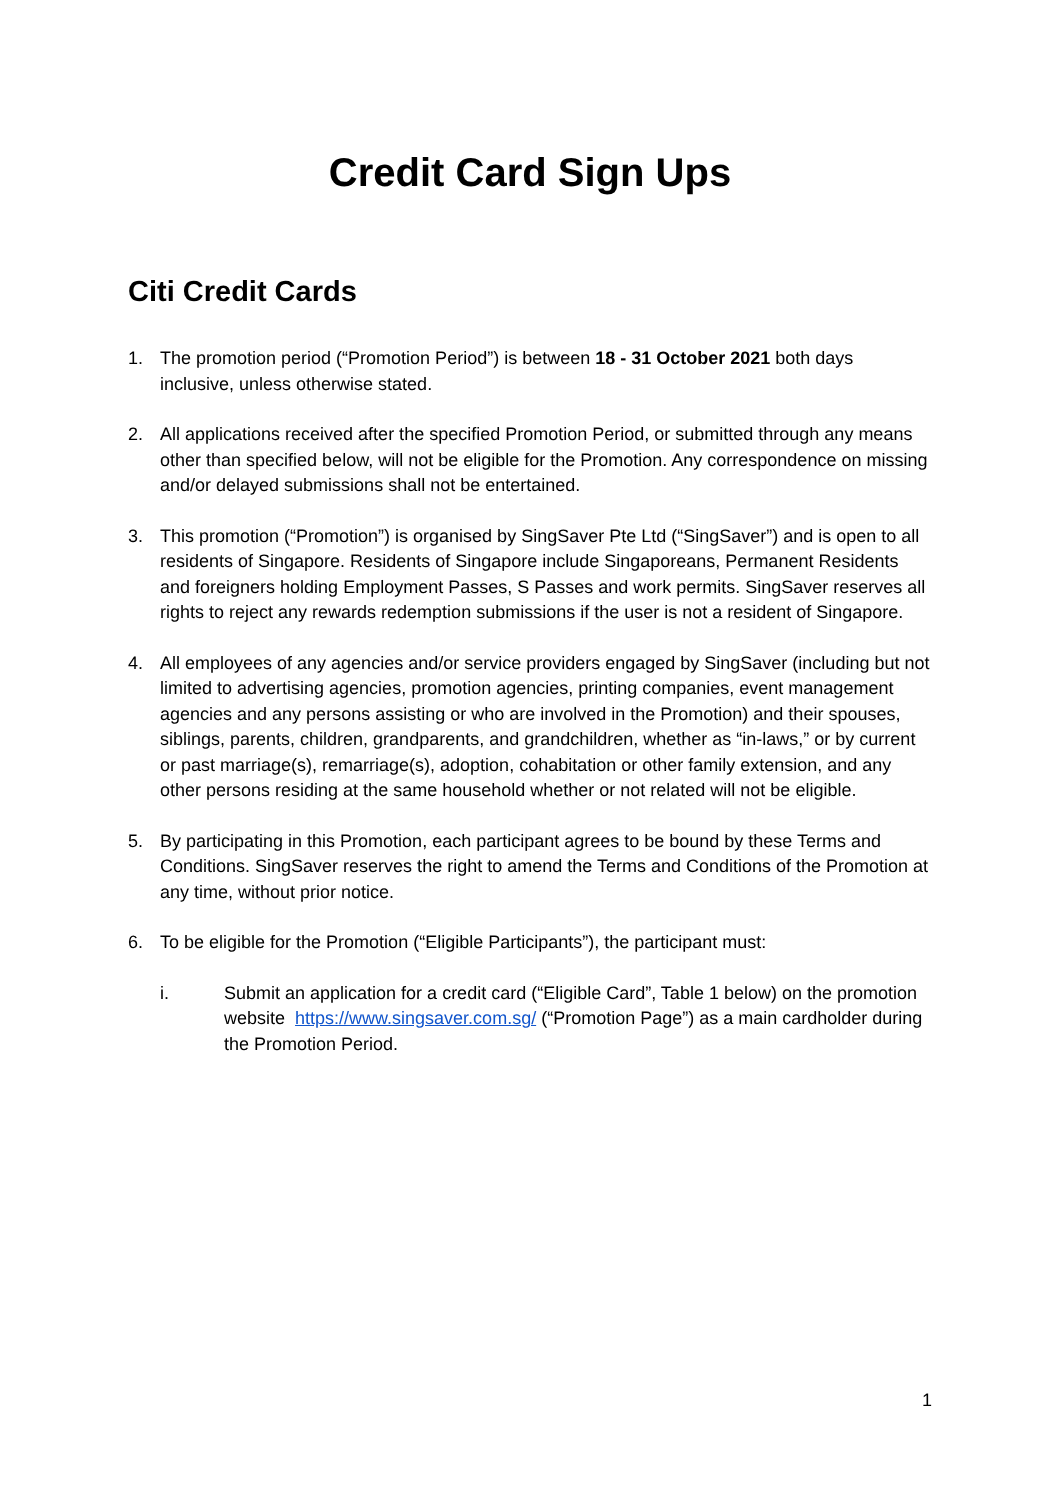Credit Card Sign Ups
Citi Credit Cards
1. The promotion period (“Promotion Period”) is between 18 - 31 October 2021 both days inclusive, unless otherwise stated.
2. All applications received after the specified Promotion Period, or submitted through any means other than specified below, will not be eligible for the Promotion. Any correspondence on missing and/or delayed submissions shall not be entertained.
3. This promotion (“Promotion”) is organised by SingSaver Pte Ltd (“SingSaver”) and is open to all residents of Singapore. Residents of Singapore include Singaporeans, Permanent Residents and foreigners holding Employment Passes, S Passes and work permits. SingSaver reserves all rights to reject any rewards redemption submissions if the user is not a resident of Singapore.
4. All employees of any agencies and/or service providers engaged by SingSaver (including but not limited to advertising agencies, promotion agencies, printing companies, event management agencies and any persons assisting or who are involved in the Promotion) and their spouses, siblings, parents, children, grandparents, and grandchildren, whether as “in-laws,” or by current or past marriage(s), remarriage(s), adoption, cohabitation or other family extension, and any other persons residing at the same household whether or not related will not be eligible.
5. By participating in this Promotion, each participant agrees to be bound by these Terms and Conditions. SingSaver reserves the right to amend the Terms and Conditions of the Promotion at any time, without prior notice.
6. To be eligible for the Promotion (“Eligible Participants”), the participant must:
i. Submit an application for a credit card (“Eligible Card”, Table 1 below) on the promotion website https://www.singsaver.com.sg/ (“Promotion Page”) as a main cardholder during the Promotion Period.
1